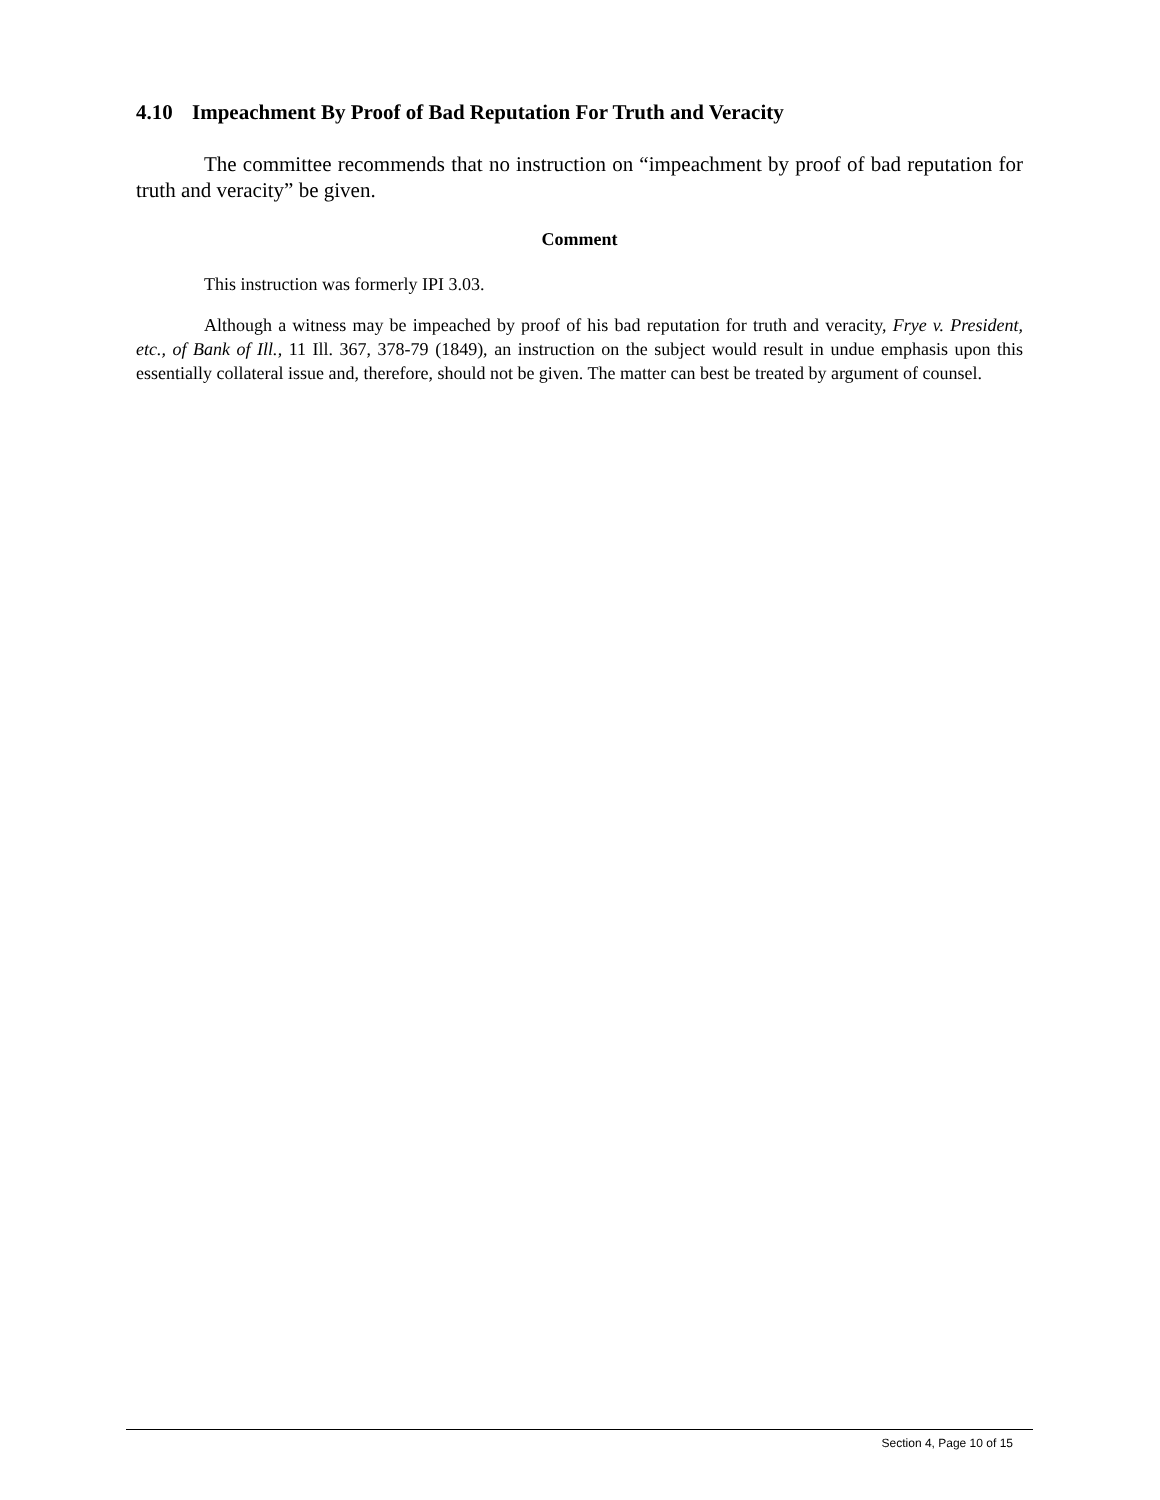4.10 Impeachment By Proof of Bad Reputation For Truth and Veracity
The committee recommends that no instruction on “impeachment by proof of bad reputation for truth and veracity” be given.
Comment
This instruction was formerly IPI 3.03.
Although a witness may be impeached by proof of his bad reputation for truth and veracity, Frye v. President, etc., of Bank of Ill., 11 Ill. 367, 378-79 (1849), an instruction on the subject would result in undue emphasis upon this essentially collateral issue and, therefore, should not be given. The matter can best be treated by argument of counsel.
Section 4, Page 10 of 15